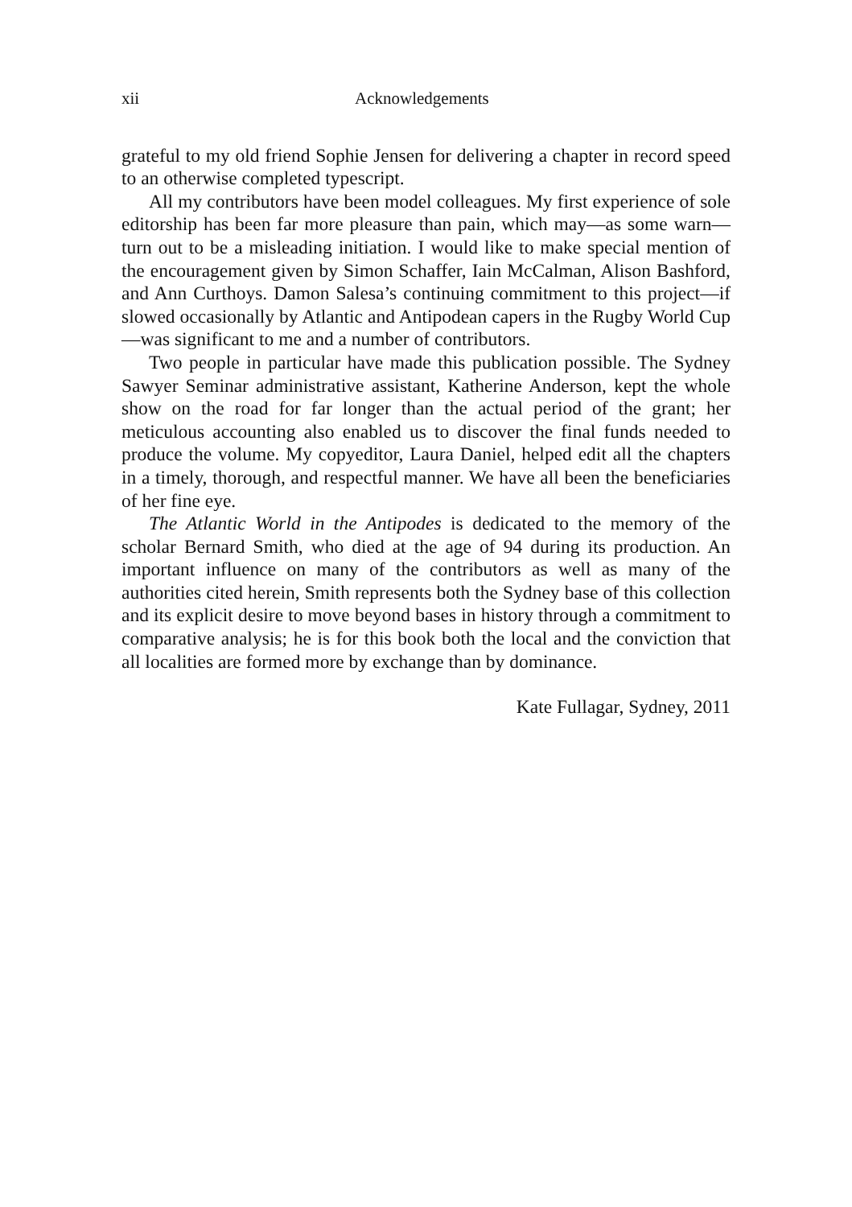xii Acknowledgements
grateful to my old friend Sophie Jensen for delivering a chapter in record speed to an otherwise completed typescript.
All my contributors have been model colleagues. My first experience of sole editorship has been far more pleasure than pain, which may—as some warn—turn out to be a misleading initiation. I would like to make special mention of the encouragement given by Simon Schaffer, Iain McCalman, Alison Bashford, and Ann Curthoys. Damon Salesa’s continuing commitment to this project—if slowed occasionally by Atlantic and Antipodean capers in the Rugby World Cup—was significant to me and a number of contributors.
Two people in particular have made this publication possible. The Sydney Sawyer Seminar administrative assistant, Katherine Anderson, kept the whole show on the road for far longer than the actual period of the grant; her meticulous accounting also enabled us to discover the final funds needed to produce the volume. My copyeditor, Laura Daniel, helped edit all the chapters in a timely, thorough, and respectful manner. We have all been the beneficiaries of her fine eye.
The Atlantic World in the Antipodes is dedicated to the memory of the scholar Bernard Smith, who died at the age of 94 during its production. An important influence on many of the contributors as well as many of the authorities cited herein, Smith represents both the Sydney base of this collection and its explicit desire to move beyond bases in history through a commitment to comparative analysis; he is for this book both the local and the conviction that all localities are formed more by exchange than by dominance.
Kate Fullagar, Sydney, 2011